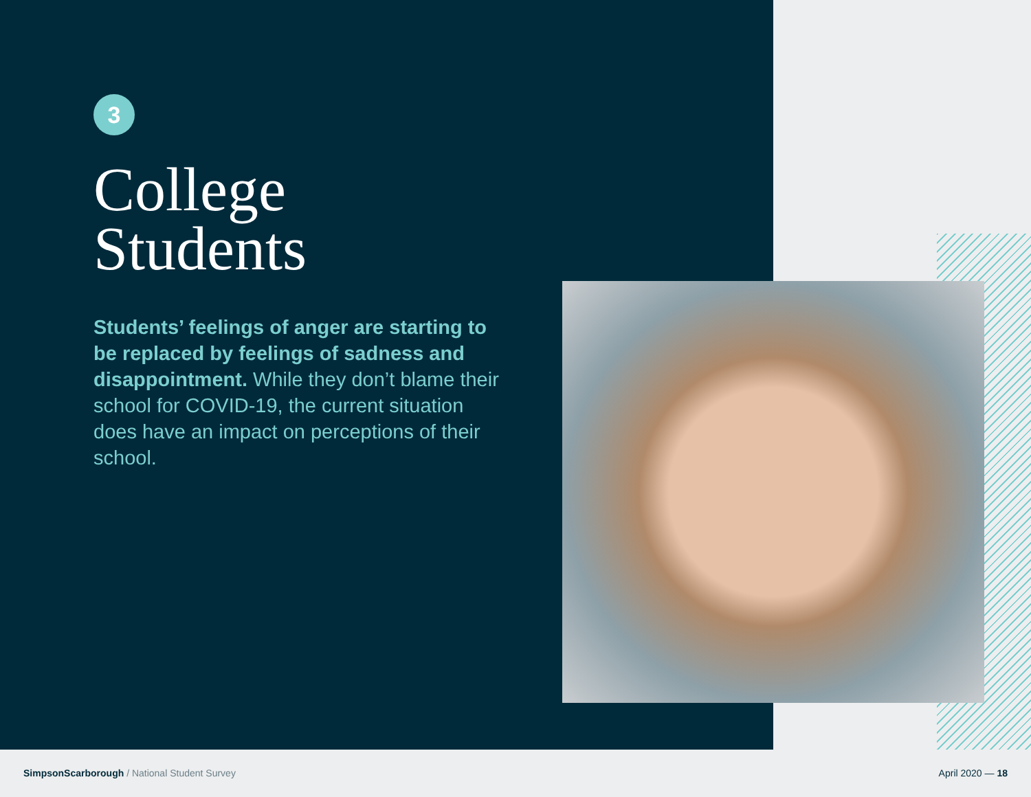3
College
Students
Students’ feelings of anger are starting to be replaced by feelings of sadness and disappointment. While they don’t blame their school for COVID-19, the current situation does have an impact on perceptions of their school.
SimpsonScarborough / National Student Survey
April 2020 — 18